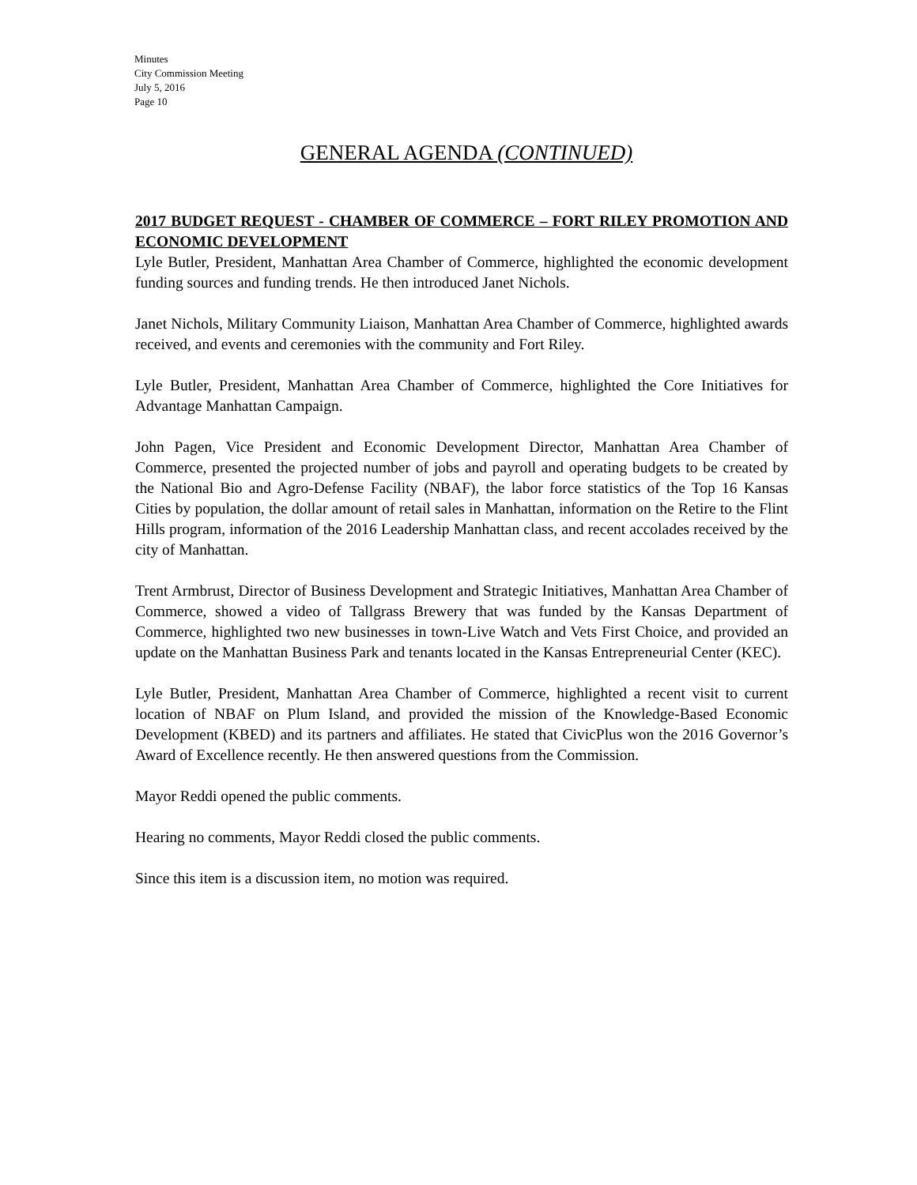Minutes
City Commission Meeting
July 5, 2016
Page 10
GENERAL AGENDA (CONTINUED)
2017 BUDGET REQUEST - CHAMBER OF COMMERCE – FORT RILEY PROMOTION AND ECONOMIC DEVELOPMENT
Lyle Butler, President, Manhattan Area Chamber of Commerce, highlighted the economic development funding sources and funding trends. He then introduced Janet Nichols.
Janet Nichols, Military Community Liaison, Manhattan Area Chamber of Commerce, highlighted awards received, and events and ceremonies with the community and Fort Riley.
Lyle Butler, President, Manhattan Area Chamber of Commerce, highlighted the Core Initiatives for Advantage Manhattan Campaign.
John Pagen, Vice President and Economic Development Director, Manhattan Area Chamber of Commerce, presented the projected number of jobs and payroll and operating budgets to be created by the National Bio and Agro-Defense Facility (NBAF), the labor force statistics of the Top 16 Kansas Cities by population, the dollar amount of retail sales in Manhattan, information on the Retire to the Flint Hills program, information of the 2016 Leadership Manhattan class, and recent accolades received by the city of Manhattan.
Trent Armbrust, Director of Business Development and Strategic Initiatives, Manhattan Area Chamber of Commerce, showed a video of Tallgrass Brewery that was funded by the Kansas Department of Commerce, highlighted two new businesses in town-Live Watch and Vets First Choice, and provided an update on the Manhattan Business Park and tenants located in the Kansas Entrepreneurial Center (KEC).
Lyle Butler, President, Manhattan Area Chamber of Commerce, highlighted a recent visit to current location of NBAF on Plum Island, and provided the mission of the Knowledge-Based Economic Development (KBED) and its partners and affiliates. He stated that CivicPlus won the 2016 Governor’s Award of Excellence recently. He then answered questions from the Commission.
Mayor Reddi opened the public comments.
Hearing no comments, Mayor Reddi closed the public comments.
Since this item is a discussion item, no motion was required.